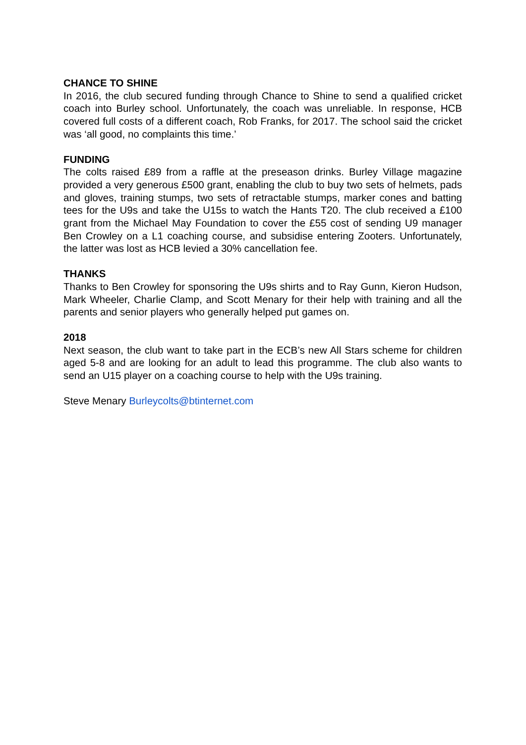CHANCE TO SHINE
In 2016, the club secured funding through Chance to Shine to send a qualified cricket coach into Burley school. Unfortunately, the coach was unreliable. In response, HCB covered full costs of a different coach, Rob Franks, for 2017. The school said the cricket was ‘all good, no complaints this time.’
FUNDING
The colts raised £89 from a raffle at the preseason drinks. Burley Village magazine provided a very generous £500 grant, enabling the club to buy two sets of helmets, pads and gloves, training stumps, two sets of retractable stumps, marker cones and batting tees for the U9s and take the U15s to watch the Hants T20. The club received a £100 grant from the Michael May Foundation to cover the £55 cost of sending U9 manager Ben Crowley on a L1 coaching course, and subsidise entering Zooters. Unfortunately, the latter was lost as HCB levied a 30% cancellation fee.
THANKS
Thanks to Ben Crowley for sponsoring the U9s shirts and to Ray Gunn, Kieron Hudson, Mark Wheeler, Charlie Clamp, and Scott Menary for their help with training and all the parents and senior players who generally helped put games on.
2018
Next season, the club want to take part in the ECB’s new All Stars scheme for children aged 5-8 and are looking for an adult to lead this programme. The club also wants to send an U15 player on a coaching course to help with the U9s training.
Steve Menary Burleycolts@btinternet.com